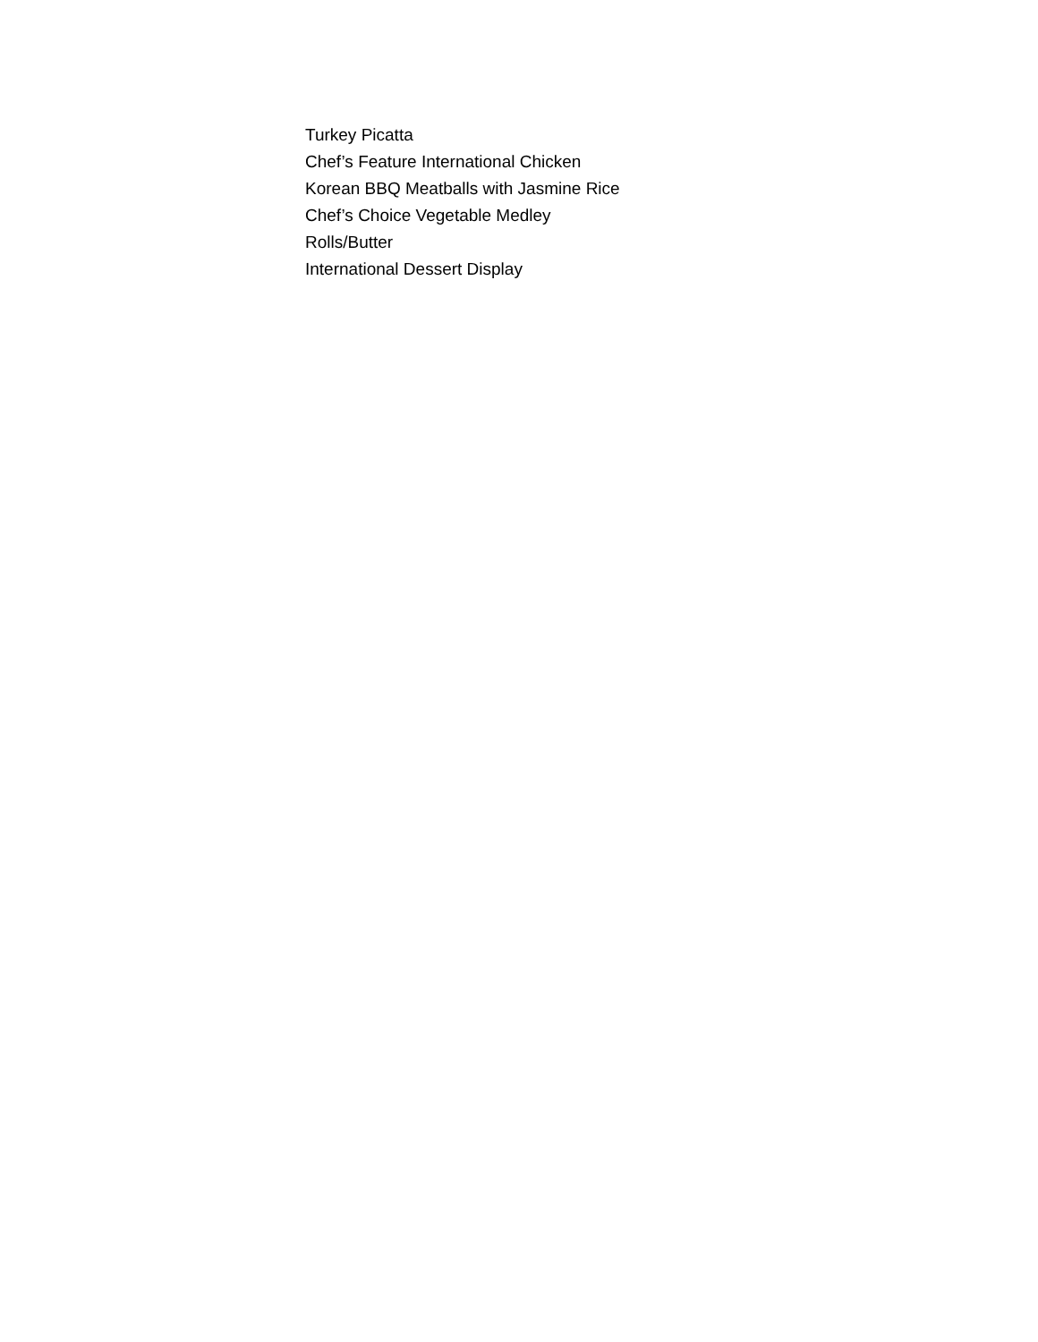Turkey Picatta
Chef’s Feature International Chicken
Korean BBQ Meatballs with Jasmine Rice
Chef’s Choice Vegetable Medley
Rolls/Butter
International Dessert Display